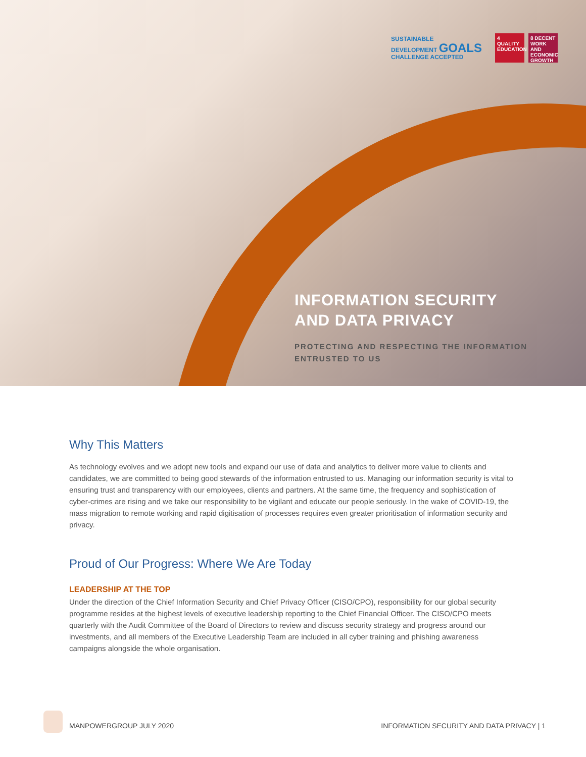SUSTAINABLE
DEVELOPMENT GOALS
CHALLENGE ACCEPTED
4 QUALITY EDUCATION
8 DECENT WORK AND ECONOMIC GROWTH
INFORMATION SECURITY
AND DATA PRIVACY
PROTECTING AND RESPECTING THE INFORMATION
ENTRUSTED TO US
Why This Matters
As technology evolves and we adopt new tools and expand our use of data and analytics to deliver more value to clients and candidates, we are committed to being good stewards of the information entrusted to us. Managing our information security is vital to ensuring trust and transparency with our employees, clients and partners. At the same time, the frequency and sophistication of cyber-crimes are rising and we take our responsibility to be vigilant and educate our people seriously. In the wake of COVID-19, the mass migration to remote working and rapid digitisation of processes requires even greater prioritisation of information security and privacy.
Proud of Our Progress: Where We Are Today
LEADERSHIP AT THE TOP
Under the direction of the Chief Information Security and Chief Privacy Officer (CISO/CPO), responsibility for our global security programme resides at the highest levels of executive leadership reporting to the Chief Financial Officer. The CISO/CPO meets quarterly with the Audit Committee of the Board of Directors to review and discuss security strategy and progress around our investments, and all members of the Executive Leadership Team are included in all cyber training and phishing awareness campaigns alongside the whole organisation.
MANPOWERGROUP JULY 2020 INFORMATION SECURITY AND DATA PRIVACY | 1